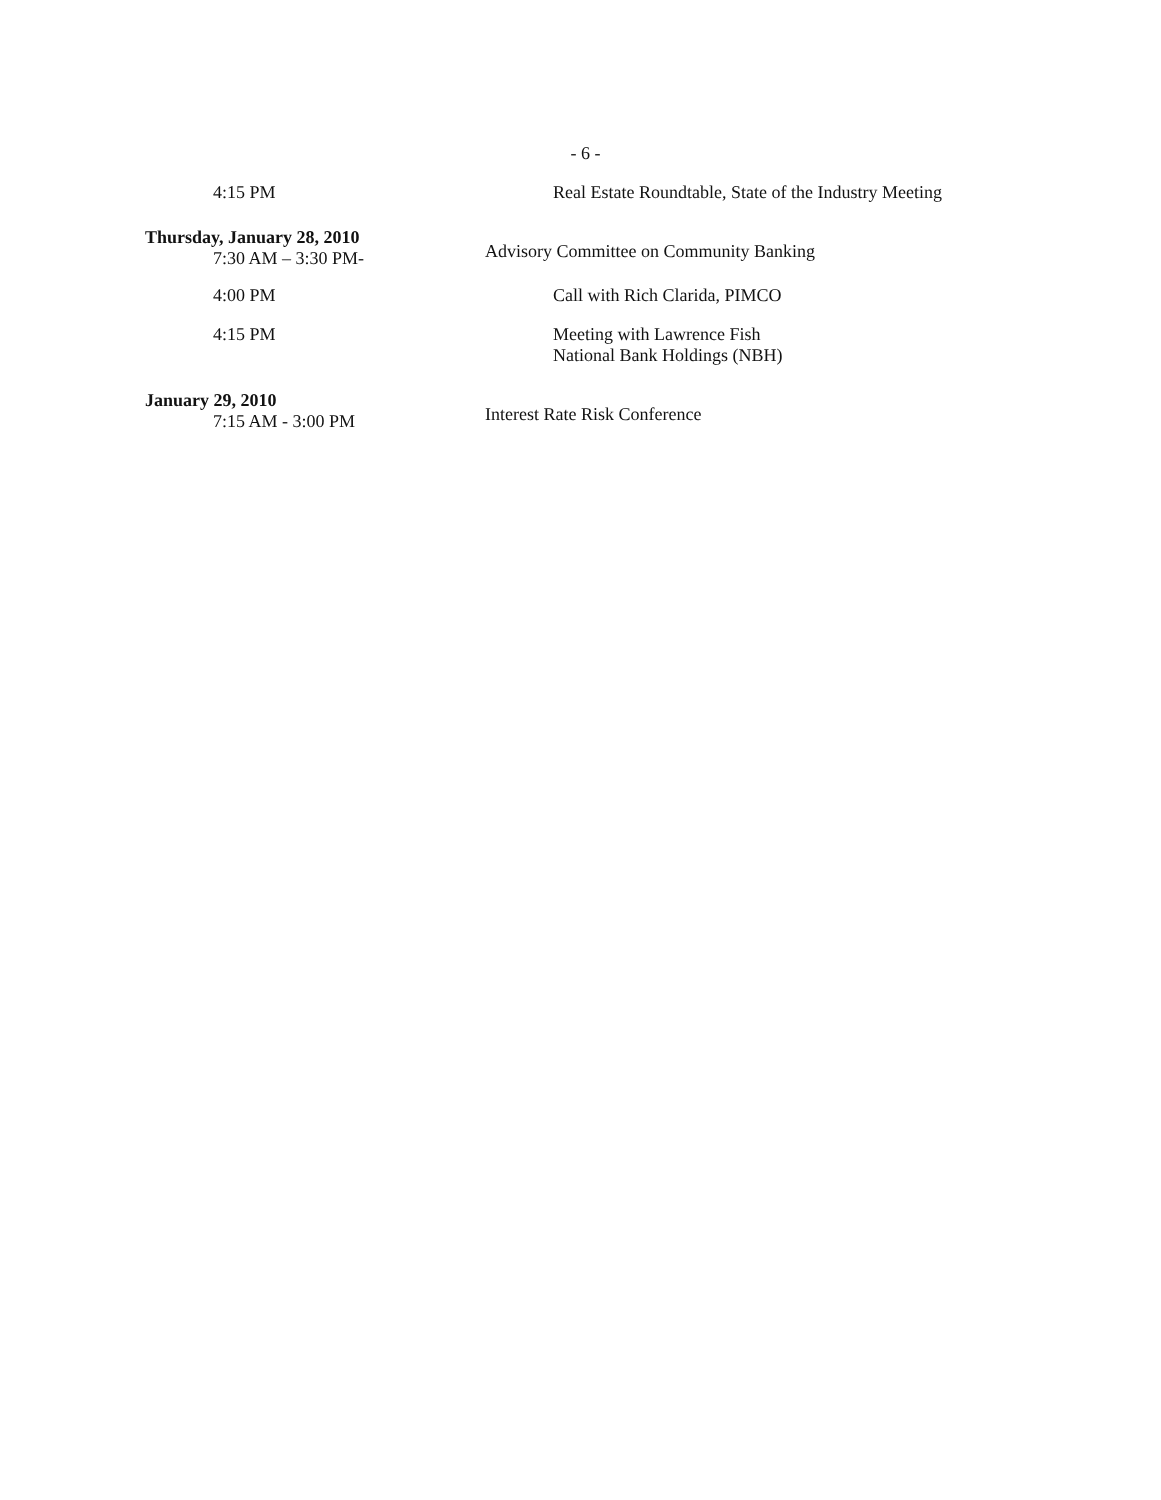- 6 -
4:15 PM Real Estate Roundtable, State of the Industry Meeting
Thursday, January 28, 2010
7:30 AM – 3:30 PM-
Advisory Committee on Community Banking
4:00 PM Call with Rich Clarida, PIMCO
4:15 PM Meeting with Lawrence Fish
National Bank Holdings (NBH)
January 29, 2010
7:15 AM - 3:00 PM
Interest Rate Risk Conference